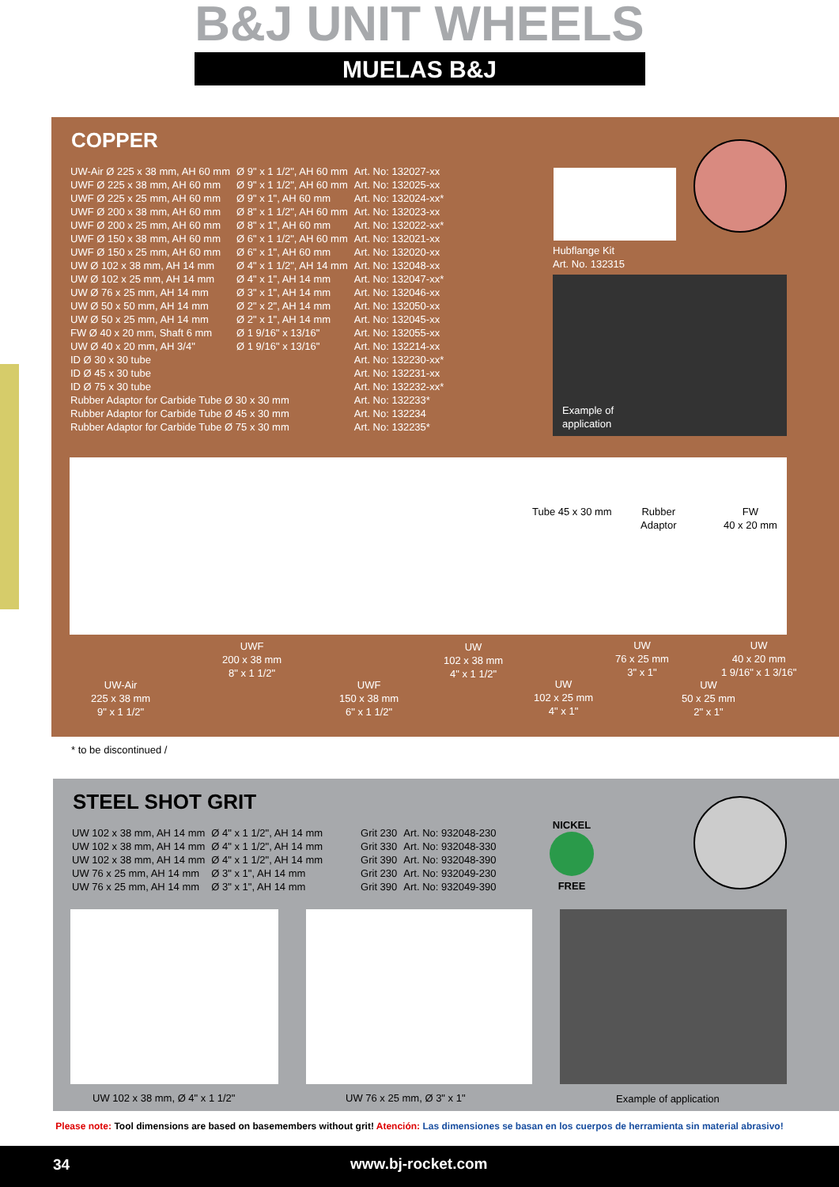B&J UNIT WHEELS
MUELAS B&J
COPPER
| UW-Air Ø 225 x 38 mm, AH 60 mm | Ø 9" x 1 1/2", AH 60 mm | Art. No: 132027-xx |
| UWF Ø 225 x 38 mm, AH 60 mm | Ø 9" x 1 1/2", AH 60 mm | Art. No: 132025-xx |
| UWF Ø 225 x 25 mm, AH 60 mm | Ø 9" x 1", AH 60 mm | Art. No: 132024-xx* |
| UWF Ø 200 x 38 mm, AH 60 mm | Ø 8" x 1 1/2", AH 60 mm | Art. No: 132023-xx |
| UWF Ø 200 x 25 mm, AH 60 mm | Ø 8" x 1", AH 60 mm | Art. No: 132022-xx* |
| UWF Ø 150 x 38 mm, AH 60 mm | Ø 6" x 1 1/2", AH 60 mm | Art. No: 132021-xx |
| UWF Ø 150 x 25 mm, AH 60 mm | Ø 6" x 1", AH 60 mm | Art. No: 132020-xx |
| UW Ø 102 x 38 mm, AH 14 mm | Ø 4" x 1 1/2", AH 14 mm | Art. No: 132048-xx |
| UW Ø 102 x 25 mm, AH 14 mm | Ø 4" x 1", AH 14 mm | Art. No: 132047-xx* |
| UW Ø 76 x 25 mm, AH 14 mm | Ø 3" x 1", AH 14 mm | Art. No: 132046-xx |
| UW Ø 50 x 50 mm, AH 14 mm | Ø 2" x 2", AH 14 mm | Art. No: 132050-xx |
| UW Ø 50 x 25 mm, AH 14 mm | Ø 2" x 1", AH 14 mm | Art. No: 132045-xx |
| FW Ø 40 x 20 mm, Shaft 6 mm | Ø 1 9/16" x 13/16" | Art. No: 132055-xx |
| UW Ø 40 x 20 mm, AH 3/4" | Ø 1 9/16" x 13/16" | Art. No: 132214-xx |
| ID Ø 30 x 30 tube | | Art. No: 132230-xx* |
| ID Ø 45 x 30 tube | | Art. No: 132231-xx |
| ID Ø 75 x 30 tube | | Art. No: 132232-xx* |
| Rubber Adaptor for Carbide Tube Ø 30 x 30 mm | | Art. No: 132233* |
| Rubber Adaptor for Carbide Tube Ø 45 x 30 mm | | Art. No: 132234 |
| Rubber Adaptor for Carbide Tube Ø 75 x 30 mm | | Art. No: 132235* |
Hubflange Kit
Art. No. 132315
Example of
application
Tube 45 x 30 mm
Rubber
Adaptor
FW
40 x 20 mm
UW-Air
225 x 38 mm
9" x 1 1/2"
UWF
200 x 38 mm
8" x 1 1/2"
UWF
150 x 38 mm
6" x 1 1/2"
UW
102 x 38 mm
4" x 1 1/2"
UW
102 x 25 mm
4" x 1"
UW
76 x 25 mm
3" x 1"
UW
50 x 25 mm
2" x 1"
UW
40 x 20 mm
1 9/16" x 1 3/16"
* to be discontinued /
STEEL SHOT GRIT
| UW 102 x 38 mm, AH 14 mm | Ø 4" x 1 1/2", AH 14 mm | Grit 230 | Art. No: 932048-230 |
| UW 102 x 38 mm, AH 14 mm | Ø 4" x 1 1/2", AH 14 mm | Grit 330 | Art. No: 932048-330 |
| UW 102 x 38 mm, AH 14 mm | Ø 4" x 1 1/2", AH 14 mm | Grit 390 | Art. No: 932048-390 |
| UW 76 x 25 mm, AH 14 mm | Ø 3" x 1", AH 14 mm | Grit 230 | Art. No: 932049-230 |
| UW 76 x 25 mm, AH 14 mm | Ø 3" x 1", AH 14 mm | Grit 390 | Art. No: 932049-390 |
NICKEL
FREE
UW 102 x 38 mm, Ø 4" x 1 1/2" UW 76 x 25 mm, Ø 3" x 1" Example of application
Please note: Tool dimensions are based on basemembers without grit! Atención: Las dimensiones se basan en los cuerpos de herramienta sin material abrasivo!
34 www.bj-rocket.com